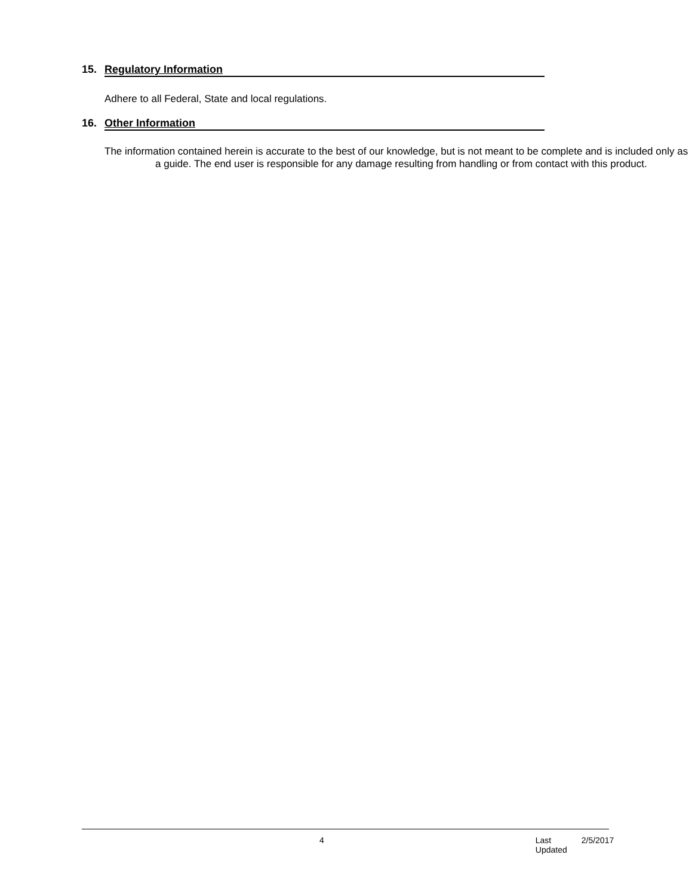15. Regulatory Information
Adhere to all Federal, State and local regulations.
16. Other Information
The information contained herein is accurate to the best of our knowledge, but is not meant to be complete and is included only as a guide. The end user is responsible for any damage resulting from handling or from contact with this product.
4 Last Updated 2/5/2017